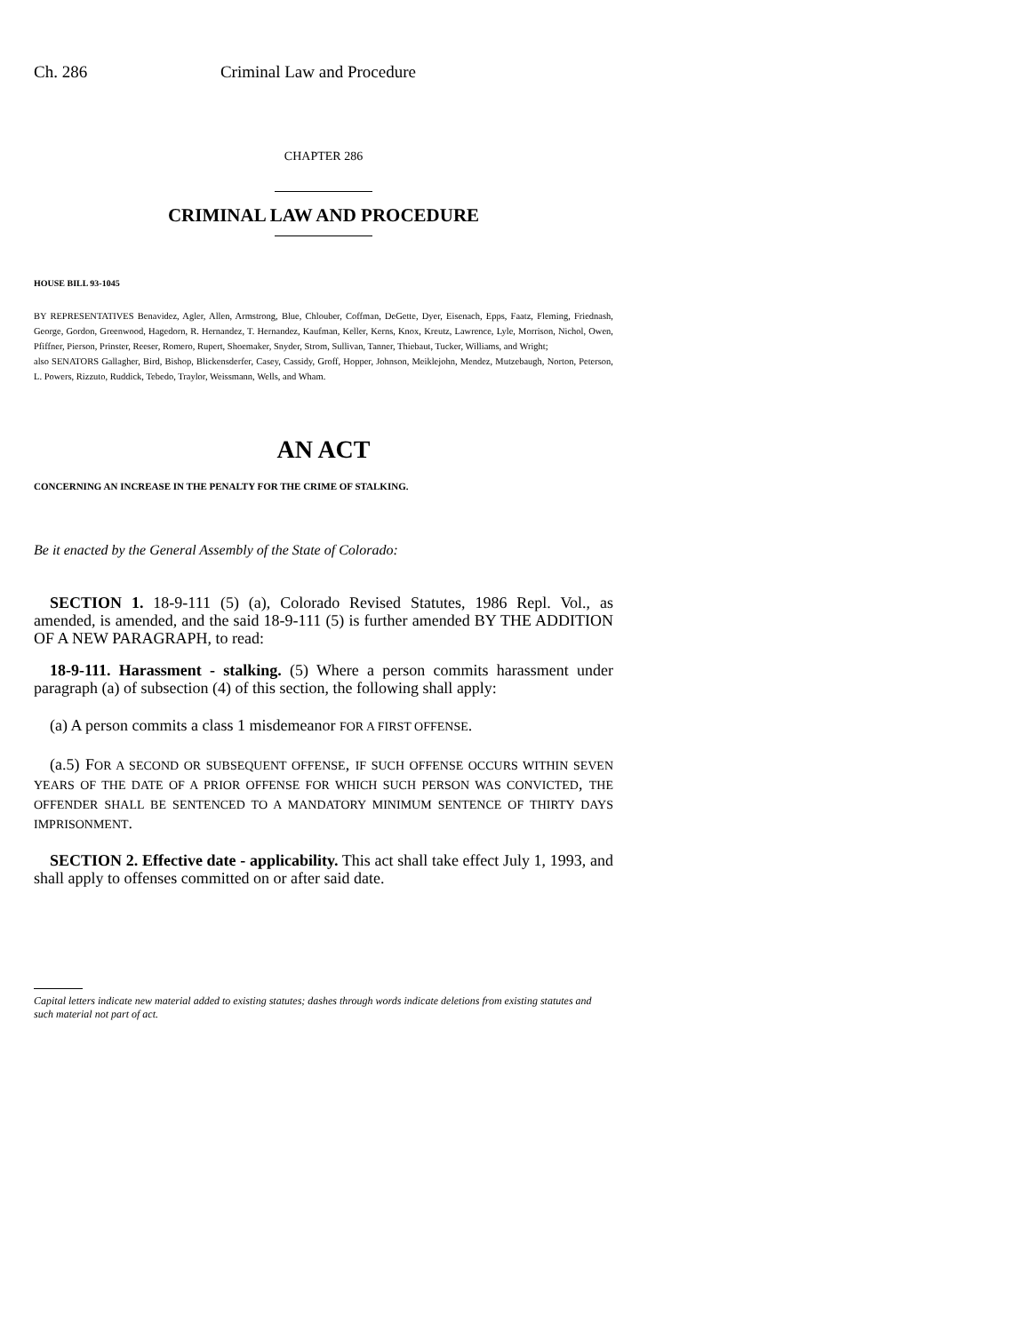Ch. 286 Criminal Law and Procedure
CHAPTER 286
CRIMINAL LAW AND PROCEDURE
HOUSE BILL 93-1045
BY REPRESENTATIVES Benavidez, Agler, Allen, Armstrong, Blue, Chlouber, Coffman, DeGette, Dyer, Eisenach, Epps, Faatz, Fleming, Friednash, George, Gordon, Greenwood, Hagedorn, R. Hernandez, T. Hernandez, Kaufman, Keller, Kerns, Knox, Kreutz, Lawrence, Lyle, Morrison, Nichol, Owen, Pfiffner, Pierson, Prinster, Reeser, Romero, Rupert, Shoemaker, Snyder, Strom, Sullivan, Tanner, Thiebaut, Tucker, Williams, and Wright;
also SENATORS Gallagher, Bird, Bishop, Blickensderfer, Casey, Cassidy, Groff, Hopper, Johnson, Meiklejohn, Mendez, Mutzebaugh, Norton, Peterson, L. Powers, Rizzuto, Ruddick, Tebedo, Traylor, Weissmann, Wells, and Wham.
AN ACT
CONCERNING AN INCREASE IN THE PENALTY FOR THE CRIME OF STALKING.
Be it enacted by the General Assembly of the State of Colorado:
SECTION 1. 18-9-111 (5) (a), Colorado Revised Statutes, 1986 Repl. Vol., as amended, is amended, and the said 18-9-111 (5) is further amended BY THE ADDITION OF A NEW PARAGRAPH, to read:
18-9-111. Harassment - stalking. (5) Where a person commits harassment under paragraph (a) of subsection (4) of this section, the following shall apply:
(a) A person commits a class 1 misdemeanor FOR A FIRST OFFENSE.
(a.5) FOR A SECOND OR SUBSEQUENT OFFENSE, IF SUCH OFFENSE OCCURS WITHIN SEVEN YEARS OF THE DATE OF A PRIOR OFFENSE FOR WHICH SUCH PERSON WAS CONVICTED, THE OFFENDER SHALL BE SENTENCED TO A MANDATORY MINIMUM SENTENCE OF THIRTY DAYS IMPRISONMENT.
SECTION 2. Effective date - applicability. This act shall take effect July 1, 1993, and shall apply to offenses committed on or after said date.
Capital letters indicate new material added to existing statutes; dashes through words indicate deletions from existing statutes and such material not part of act.